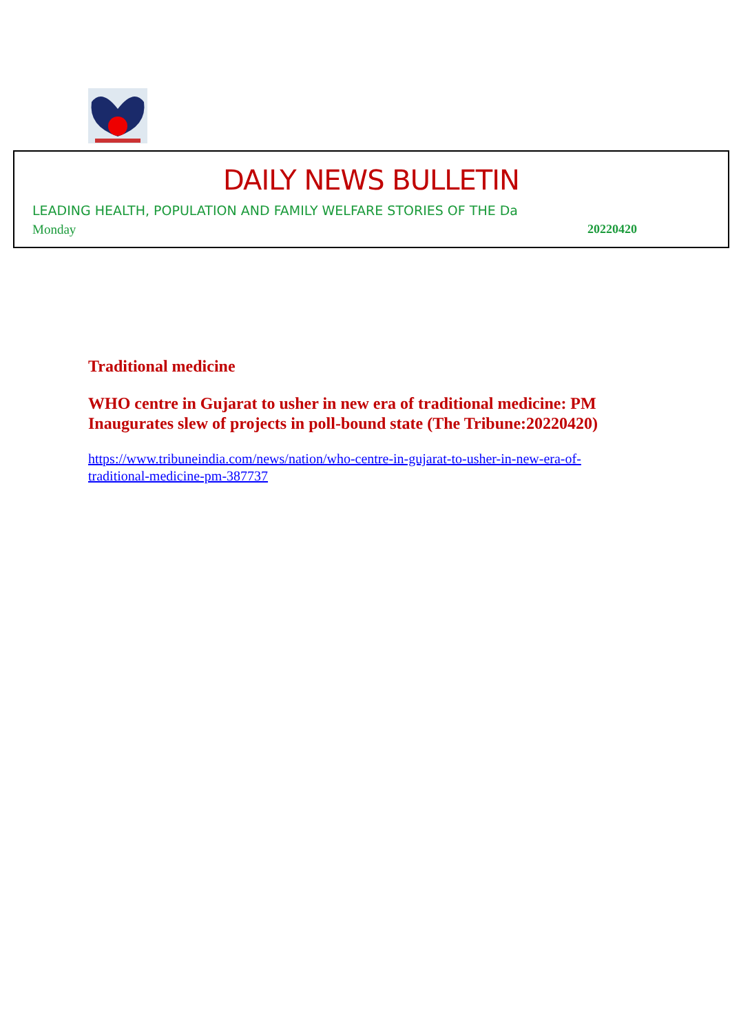DAILY NEWS BULLETIN
LEADING HEALTH, POPULATION AND FAMILY WELFARE STORIES OF THE Da
Monday 20220420
Traditional medicine
WHO centre in Gujarat to usher in new era of traditional medicine: PM Inaugurates slew of projects in poll-bound state (The Tribune:20220420)
https://www.tribuneindia.com/news/nation/who-centre-in-gujarat-to-usher-in-new-era-of-traditional-medicine-pm-387737